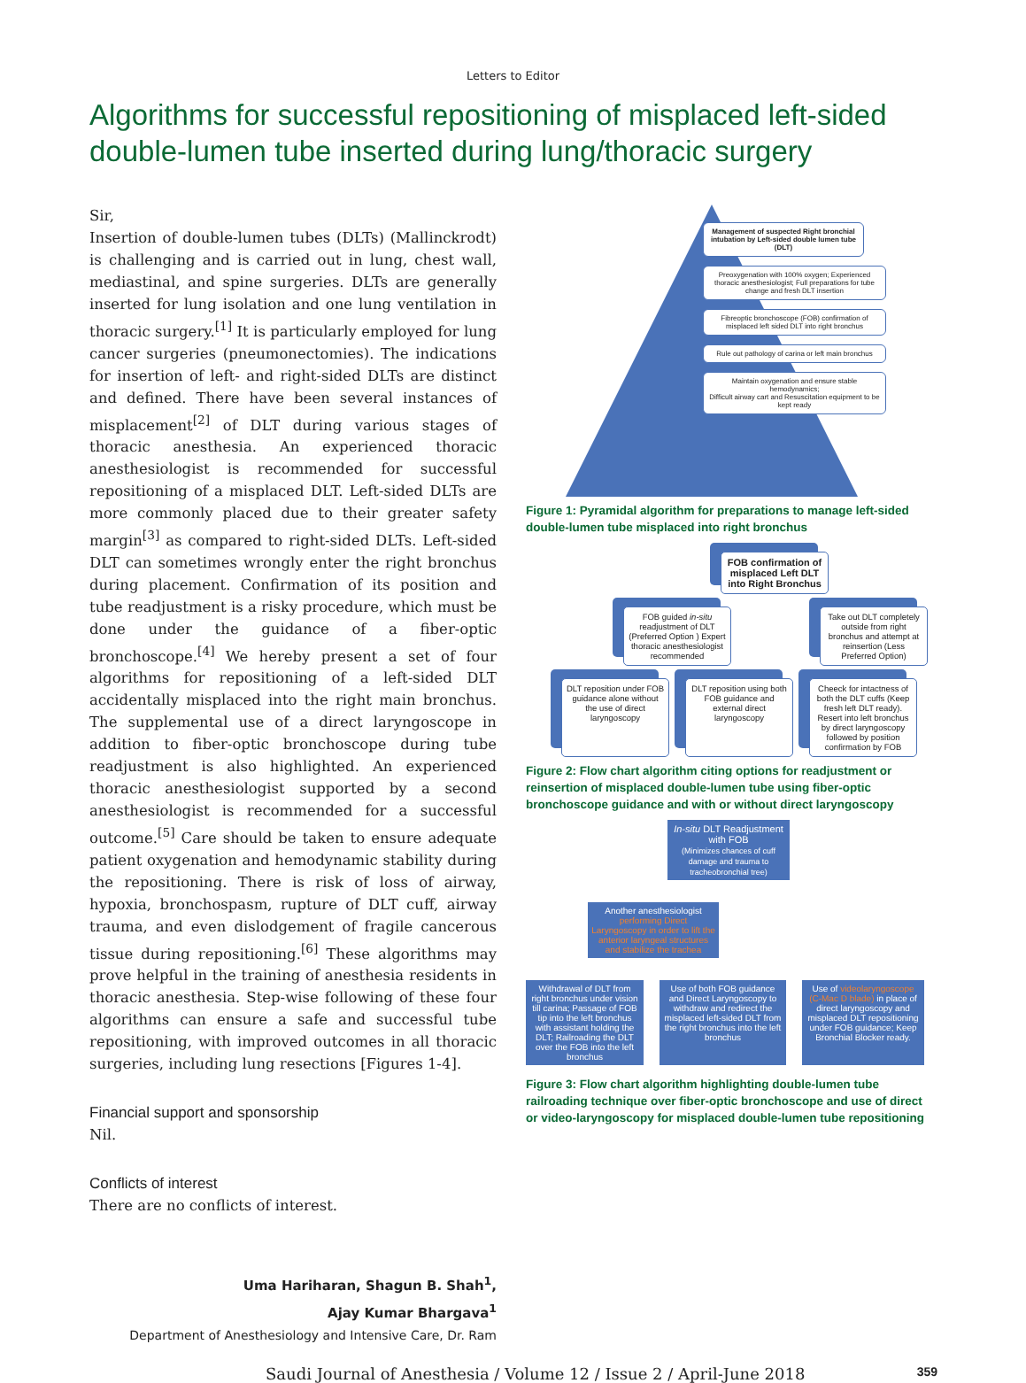Letters to Editor
Algorithms for successful repositioning of misplaced left-sided double-lumen tube inserted during lung/thoracic surgery
Sir,
Insertion of double-lumen tubes (DLTs) (Mallinckrodt) is challenging and is carried out in lung, chest wall, mediastinal, and spine surgeries. DLTs are generally inserted for lung isolation and one lung ventilation in thoracic surgery.<sup>[1]</sup> It is particularly employed for lung cancer surgeries (pneumonectomies). The indications for insertion of left- and right-sided DLTs are distinct and defined. There have been several instances of misplacement<sup>[2]</sup> of DLT during various stages of thoracic anesthesia. An experienced thoracic anesthesiologist is recommended for successful repositioning of a misplaced DLT. Left-sided DLTs are more commonly placed due to their greater safety margin<sup>[3]</sup> as compared to right-sided DLTs. Left-sided DLT can sometimes wrongly enter the right bronchus during placement. Confirmation of its position and tube readjustment is a risky procedure, which must be done under the guidance of a fiber-optic bronchoscope.<sup>[4]</sup> We hereby present a set of four algorithms for repositioning of a left-sided DLT accidentally misplaced into the right main bronchus. The supplemental use of a direct laryngoscope in addition to fiber-optic bronchoscope during tube readjustment is also highlighted. An experienced thoracic anesthesiologist supported by a second anesthesiologist is recommended for a successful outcome.<sup>[5]</sup> Care should be taken to ensure adequate patient oxygenation and hemodynamic stability during the repositioning. There is risk of loss of airway, hypoxia, bronchospasm, rupture of DLT cuff, airway trauma, and even dislodgement of fragile cancerous tissue during repositioning.<sup>[6]</sup> These algorithms may prove helpful in the training of anesthesia residents in thoracic anesthesia. Step-wise following of these four algorithms can ensure a safe and successful tube repositioning, with improved outcomes in all thoracic surgeries, including lung resections [Figures 1-4].
Financial support and sponsorship
Nil.
Conflicts of interest
There are no conflicts of interest.
Uma Hariharan, Shagun B. Shah<sup>1</sup>,
Ajay Kumar Bhargava<sup>1</sup>
Department of Anesthesiology and Intensive Care, Dr. Ram
Management of suspected Right bronchial intubation by Left-sided double lumen tube (DLT)
Preoxygenation with 100% oxygen; Experienced thoracic anesthesiologist; Full preparations for tube change and fresh DLT insertion
Fibreoptic bronchoscope (FOB) confirmation of misplaced left sided DLT into right bronchus
Rule out pathology of carina or left main bronchus
Maintain oxygenation and ensure stable hemodynamics;
Difficult airway cart and Resuscitation equipment to be kept ready
Figure 1: Pyramidal algorithm for preparations to manage left-sided double-lumen tube misplaced into right bronchus
FOB confirmation of misplaced Left DLT into Right Bronchus
FOB guided in-situ readjustment of DLT (Preferred Option ) Expert thoracic anesthesiologist recommended
Take out DLT completely outside from right bronchus and attempt at reinsertion (Less Preferred Option)
DLT reposition under FOB guidance alone without the use of direct laryngoscopy
DLT reposition using both FOB guidance and external direct laryngoscopy
Cheeck for intactness of both the DLT cuffs (Keep fresh left DLT ready).
Resert into left bronchus by direct laryngoscopy followed by position confirmation by FOB
Figure 2: Flow chart algorithm citing options for readjustment or reinsertion of misplaced double-lumen tube using fiber-optic bronchoscope guidance and with or without direct laryngoscopy
In-situ DLT Readjustment with FOB
(Minimizes chances of cuff damage and trauma to tracheobronchial tree)
Another anesthesiologist performing Direct Laryngoscopy in order to lift the anterior laryngeal structures and stabilize the trachea
Withdrawal of DLT from right bronchus under vision till carina; Passage of FOB tip into the left bronchus with assistant holding the DLT; Railroading the DLT over the FOB into the left bronchus
Use of both FOB guidance and Direct Laryngoscopy to withdraw and redirect the misplaced left-sided DLT from the right bronchus into the left bronchus
Use of videolaryngoscope (C-Mac D blade) in place of direct laryngoscopy and misplaced DLT repositioning under FOB guidance; Keep Bronchial Blocker ready.
Figure 3: Flow chart algorithm highlighting double-lumen tube railroading technique over fiber-optic bronchoscope and use of direct or video-laryngoscopy for misplaced double-lumen tube repositioning
Saudi Journal of Anesthesia / Volume 12 / Issue 2 / April-June 2018 359